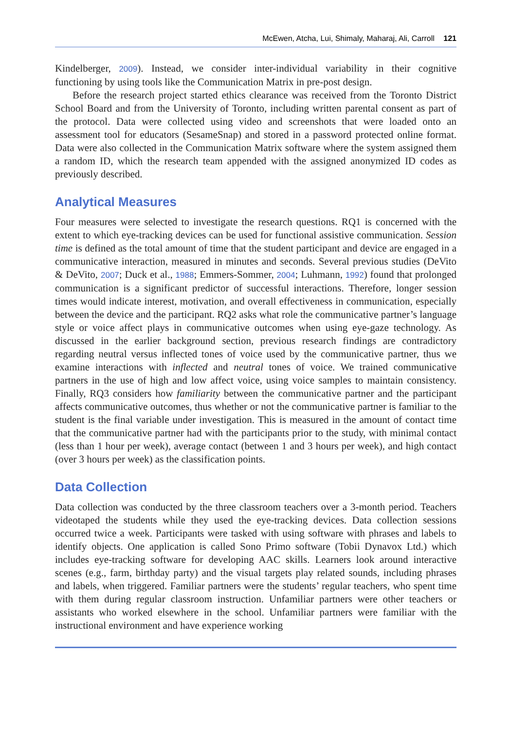McEwen, Atcha, Lui, Shimaly, Maharaj, Ali, Carroll 121
Kindelberger, 2009). Instead, we consider inter-individual variability in their cognitive functioning by using tools like the Communication Matrix in pre-post design.
Before the research project started ethics clearance was received from the Toronto District School Board and from the University of Toronto, including written parental consent as part of the protocol. Data were collected using video and screenshots that were loaded onto an assessment tool for educators (SesameSnap) and stored in a password protected online format. Data were also collected in the Communication Matrix software where the system assigned them a random ID, which the research team appended with the assigned anonymized ID codes as previously described.
Analytical Measures
Four measures were selected to investigate the research questions. RQ1 is concerned with the extent to which eye-tracking devices can be used for functional assistive communication. Session time is defined as the total amount of time that the student participant and device are engaged in a communicative interaction, measured in minutes and seconds. Several previous studies (DeVito & DeVito, 2007; Duck et al., 1988; Emmers-Sommer, 2004; Luhmann, 1992) found that prolonged communication is a significant predictor of successful interactions. Therefore, longer session times would indicate interest, motivation, and overall effectiveness in communication, especially between the device and the participant. RQ2 asks what role the communicative partner’s language style or voice affect plays in communicative outcomes when using eye-gaze technology. As discussed in the earlier background section, previous research findings are contradictory regarding neutral versus inflected tones of voice used by the communicative partner, thus we examine interactions with inflected and neutral tones of voice. We trained communicative partners in the use of high and low affect voice, using voice samples to maintain consistency. Finally, RQ3 considers how familiarity between the communicative partner and the participant affects communicative outcomes, thus whether or not the communicative partner is familiar to the student is the final variable under investigation. This is measured in the amount of contact time that the communicative partner had with the participants prior to the study, with minimal contact (less than 1 hour per week), average contact (between 1 and 3 hours per week), and high contact (over 3 hours per week) as the classification points.
Data Collection
Data collection was conducted by the three classroom teachers over a 3-month period. Teachers videotaped the students while they used the eye-tracking devices. Data collection sessions occurred twice a week. Participants were tasked with using software with phrases and labels to identify objects. One application is called Sono Primo software (Tobii Dynavox Ltd.) which includes eye-tracking software for developing AAC skills. Learners look around interactive scenes (e.g., farm, birthday party) and the visual targets play related sounds, including phrases and labels, when triggered. Familiar partners were the students’ regular teachers, who spent time with them during regular classroom instruction. Unfamiliar partners were other teachers or assistants who worked elsewhere in the school. Unfamiliar partners were familiar with the instructional environment and have experience working